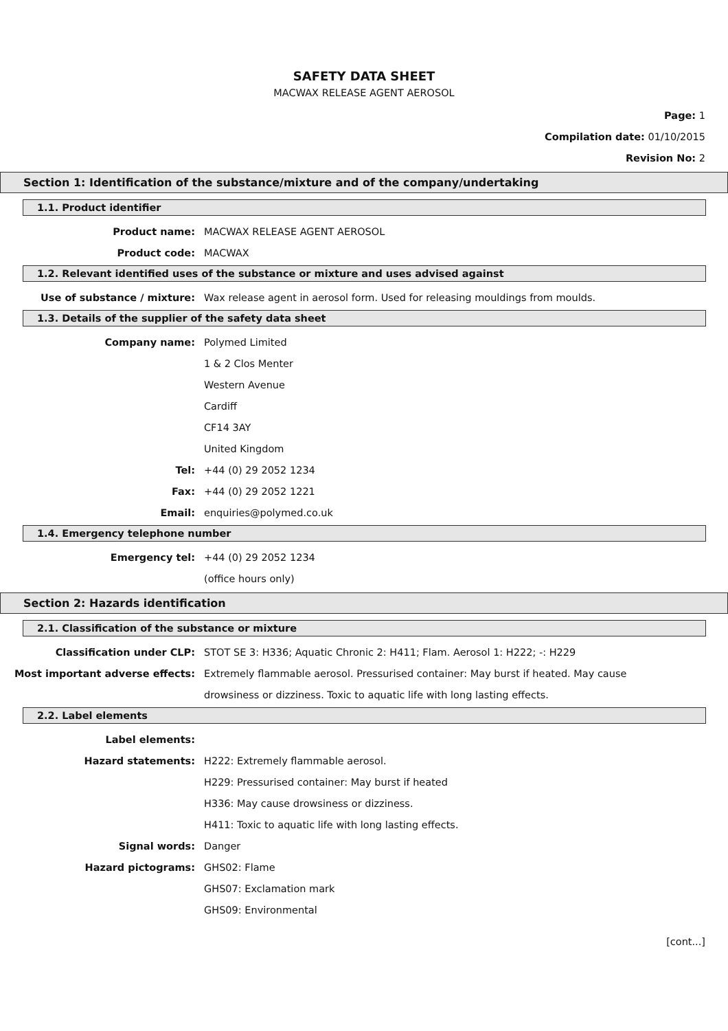SAFETY DATA SHEET
MACWAX RELEASE AGENT AEROSOL
Page: 1
Compilation date: 01/10/2015
Revision No: 2
Section 1: Identification of the substance/mixture and of the company/undertaking
1.1. Product identifier
Product name: MACWAX RELEASE AGENT AEROSOL
Product code: MACWAX
1.2. Relevant identified uses of the substance or mixture and uses advised against
Use of substance / mixture: Wax release agent in aerosol form. Used for releasing mouldings from moulds.
1.3. Details of the supplier of the safety data sheet
Company name: Polymed Limited
1 & 2 Clos Menter
Western Avenue
Cardiff
CF14 3AY
United Kingdom
Tel: +44 (0) 29 2052 1234
Fax: +44 (0) 29 2052 1221
Email: enquiries@polymed.co.uk
1.4. Emergency telephone number
Emergency tel: +44 (0) 29 2052 1234
(office hours only)
Section 2: Hazards identification
2.1. Classification of the substance or mixture
Classification under CLP: STOT SE 3: H336; Aquatic Chronic 2: H411; Flam. Aerosol 1: H222; -: H229
Most important adverse effects: Extremely flammable aerosol. Pressurised container: May burst if heated. May cause
drowsiness or dizziness. Toxic to aquatic life with long lasting effects.
2.2. Label elements
Label elements:
Hazard statements: H222: Extremely flammable aerosol.
H229: Pressurised container: May burst if heated
H336: May cause drowsiness or dizziness.
H411: Toxic to aquatic life with long lasting effects.
Signal words: Danger
Hazard pictograms: GHS02: Flame
GHS07: Exclamation mark
GHS09: Environmental
[cont...]